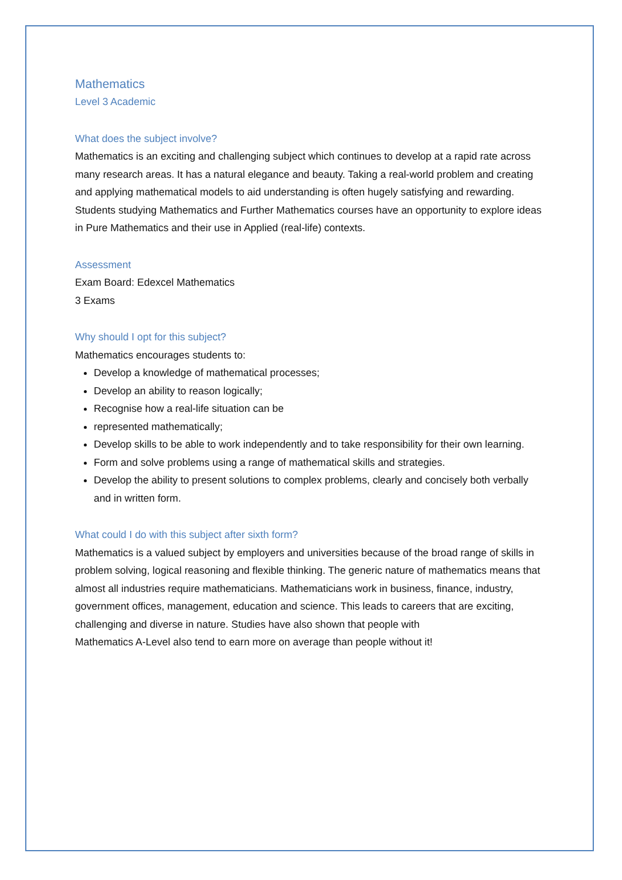Mathematics
Level 3 Academic
What does the subject involve?
Mathematics is an exciting and challenging subject which continues to develop at a rapid rate across many research areas. It has a natural elegance and beauty. Taking a real-world problem and creating and applying mathematical models to aid understanding is often hugely satisfying and rewarding.
Students studying Mathematics and Further Mathematics courses have an opportunity to explore ideas in Pure Mathematics and their use in Applied (real-life) contexts.
Assessment
Exam Board: Edexcel Mathematics
3 Exams
Why should I opt for this subject?
Mathematics encourages students to:
Develop a knowledge of mathematical processes;
Develop an ability to reason logically;
Recognise how a real-life situation can be
represented mathematically;
Develop skills to be able to work independently and to take responsibility for their own learning.
Form and solve problems using a range of mathematical skills and strategies.
Develop the ability to present solutions to complex problems, clearly and concisely both verbally and in written form.
What could I do with this subject after sixth form?
Mathematics is a valued subject by employers and universities because of the broad range of skills in problem solving, logical reasoning and flexible thinking. The generic nature of mathematics means that almost all industries require mathematicians. Mathematicians work in business, finance, industry, government offices, management, education and science. This leads to careers that are exciting, challenging and diverse in nature. Studies have also shown that people with
Mathematics A-Level also tend to earn more on average than people without it!